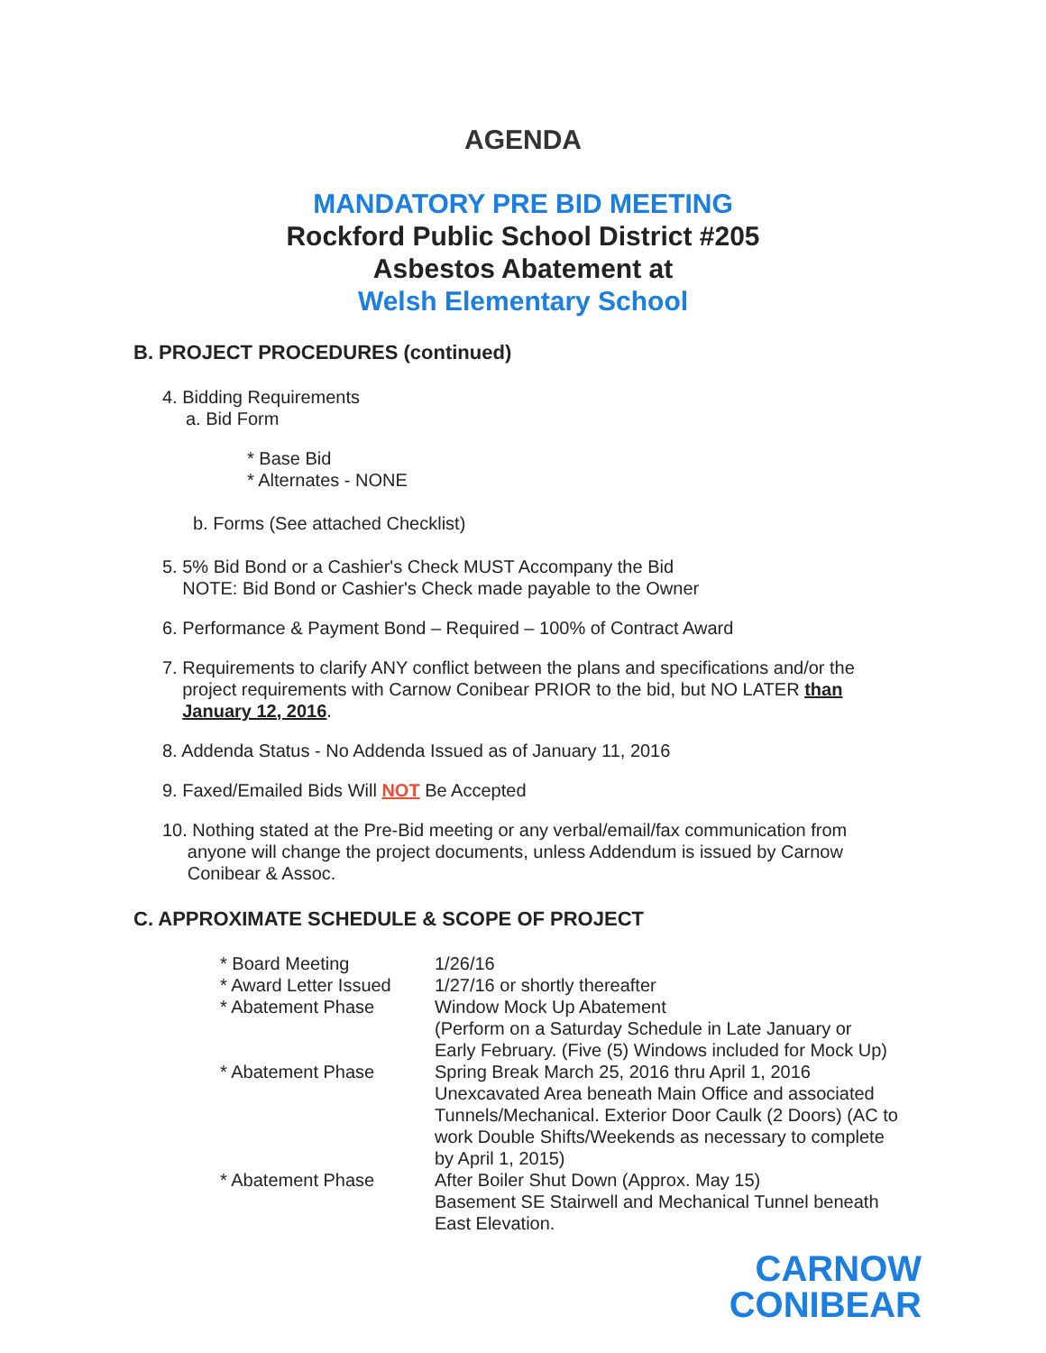AGENDA
MANDATORY PRE BID MEETING
Rockford Public School District #205
Asbestos Abatement at
Welsh Elementary School
B. PROJECT PROCEDURES (continued)
4. Bidding Requirements
a. Bid Form
* Base Bid
* Alternates - NONE
b. Forms (See attached Checklist)
5. 5% Bid Bond or a Cashier's Check MUST Accompany the Bid
NOTE: Bid Bond or Cashier's Check made payable to the Owner
6. Performance & Payment Bond – Required – 100% of Contract Award
7. Requirements to clarify ANY conflict between the plans and specifications and/or the
project requirements with Carnow Conibear PRIOR to the bid, but NO LATER than
January 12, 2016.
8. Addenda Status - No Addenda Issued as of January 11, 2016
9. Faxed/Emailed Bids Will NOT Be Accepted
10. Nothing stated at the Pre-Bid meeting or any verbal/email/fax communication from
anyone will change the project documents, unless Addendum is issued by Carnow
Conibear & Assoc.
C. APPROXIMATE SCHEDULE & SCOPE OF PROJECT
| * Board Meeting | 1/26/16 |
| * Award Letter Issued | 1/27/16 or shortly thereafter |
| * Abatement Phase | Window Mock Up Abatement (Perform on a Saturday Schedule in Late January or Early February. (Five (5) Windows included for Mock Up) |
| * Abatement Phase | Spring Break March 25, 2016 thru April 1, 2016 Unexcavated Area beneath Main Office and associated Tunnels/Mechanical. Exterior Door Caulk (2 Doors) (AC to work Double Shifts/Weekends as necessary to complete by April 1, 2015) |
| * Abatement Phase | After Boiler Shut Down (Approx. May 15) Basement SE Stairwell and Mechanical Tunnel beneath East Elevation. |
CARNOW
CONIBEAR